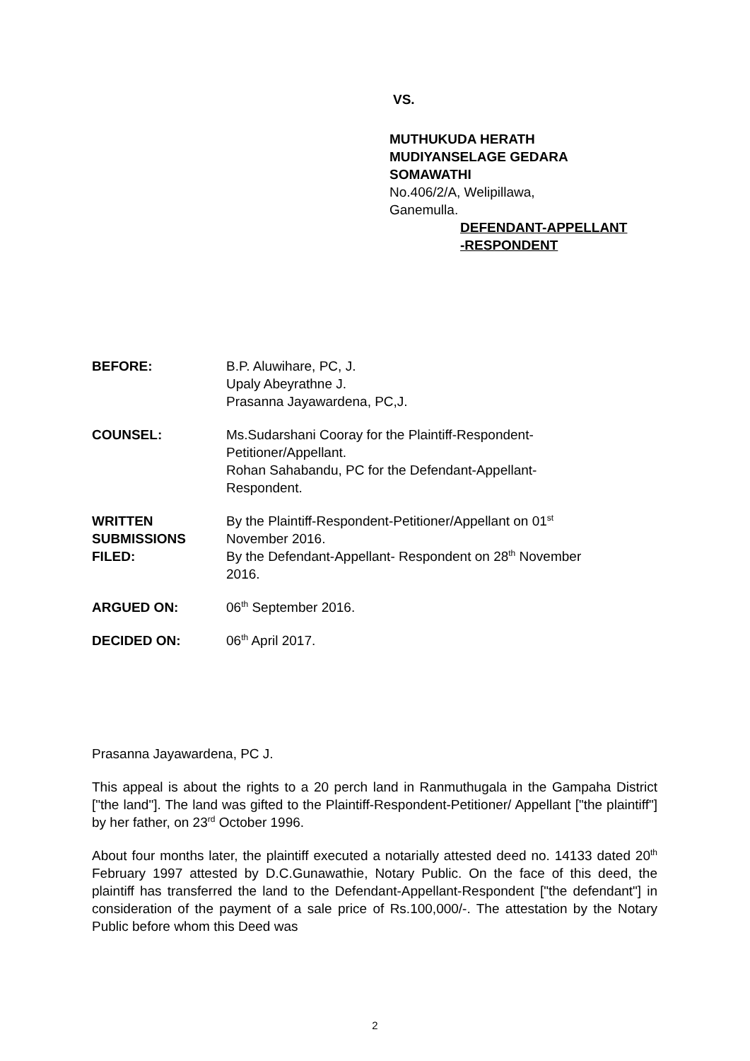VS.
MUTHUKUDA HERATH
MUDIYANSELAGE GEDARA
SOMAWATHI
No.406/2/A, Welipillawa,
Ganemulla.
DEFENDANT-APPELLANT
-RESPONDENT
BEFORE: B.P. Aluwihare, PC, J.
Upaly Abeyrathne J.
Prasanna Jayawardena, PC,J.
COUNSEL: Ms.Sudarshani Cooray for the Plaintiff-Respondent-
Petitioner/Appellant.
Rohan Sahabandu, PC for the Defendant-Appellant-
Respondent.
WRITTEN
SUBMISSIONS
FILED:
By the Plaintiff-Respondent-Petitioner/Appellant on 01<sup>st</sup>
November 2016.
By the Defendant-Appellant- Respondent on 28<sup>th</sup> November
2016.
ARGUED ON: 06<sup>th</sup> September 2016.
DECIDED ON: 06<sup>th</sup> April 2017.
Prasanna Jayawardena, PC J.
This appeal is about the rights to a 20 perch land in Ranmuthugala in the Gampaha District ["the land"]. The land was gifted to the Plaintiff-Respondent-Petitioner/ Appellant ["the plaintiff"] by her father, on 23<sup>rd</sup> October 1996.
About four months later, the plaintiff executed a notarially attested deed no. 14133 dated 20<sup>th</sup> February 1997 attested by D.C.Gunawathie, Notary Public. On the face of this deed, the plaintiff has transferred the land to the Defendant-Appellant-Respondent ["the defendant"] in consideration of the payment of a sale price of Rs.100,000/-. The attestation by the Notary Public before whom this Deed was
2